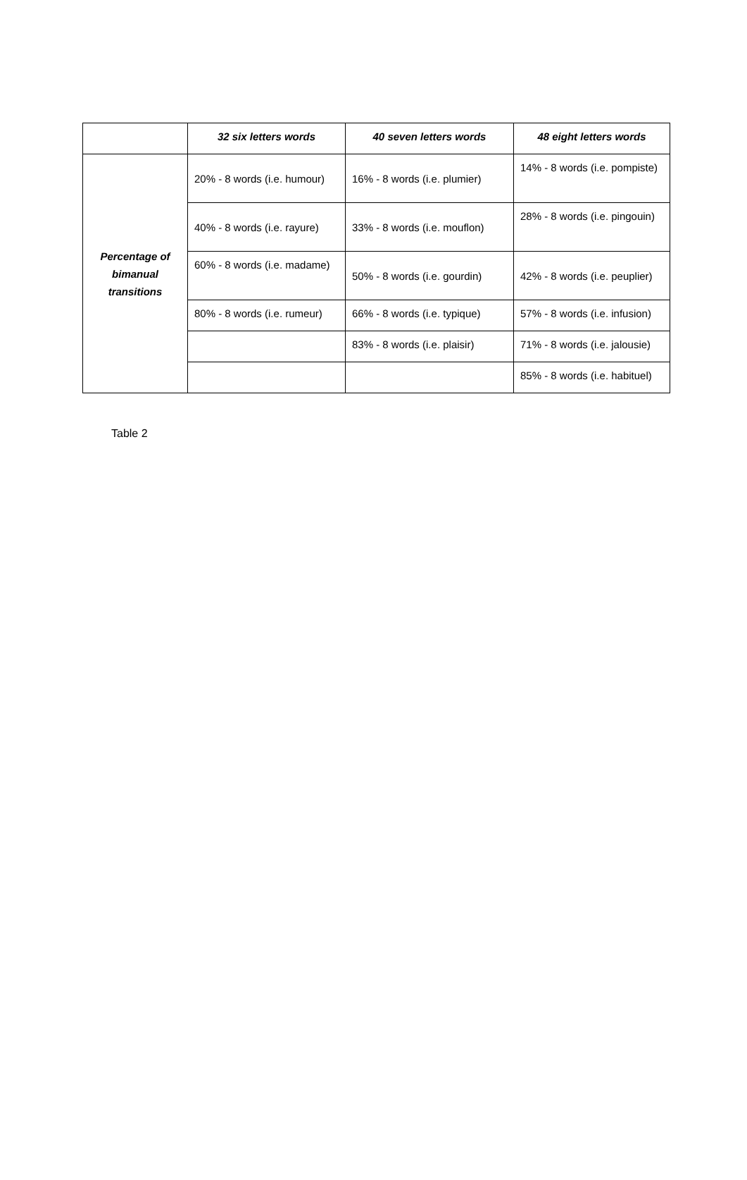| | 32 six letters words | 40 seven letters words | 48 eight letters words |
| --- | --- | --- | --- |
| Percentage of bimanual transitions | 20% - 8 words (i.e. humour) | 16% - 8 words (i.e. plumier) | 14% - 8 words (i.e. pompiste) |
| | 40% - 8 words (i.e. rayure) | 33% - 8 words (i.e. mouflon) | 28% - 8 words (i.e. pingouin) |
| | 60% - 8 words (i.e. madame) | 50% - 8 words (i.e. gourdin) | 42% - 8 words (i.e. peuplier) |
| | 80% - 8 words (i.e. rumeur) | 66% - 8 words (i.e. typique) | 57% - 8 words (i.e. infusion) |
| | | 83% - 8 words (i.e. plaisir) | 71% - 8 words (i.e. jalousie) |
| | | | 85% - 8 words (i.e. habituel) |
Table 2